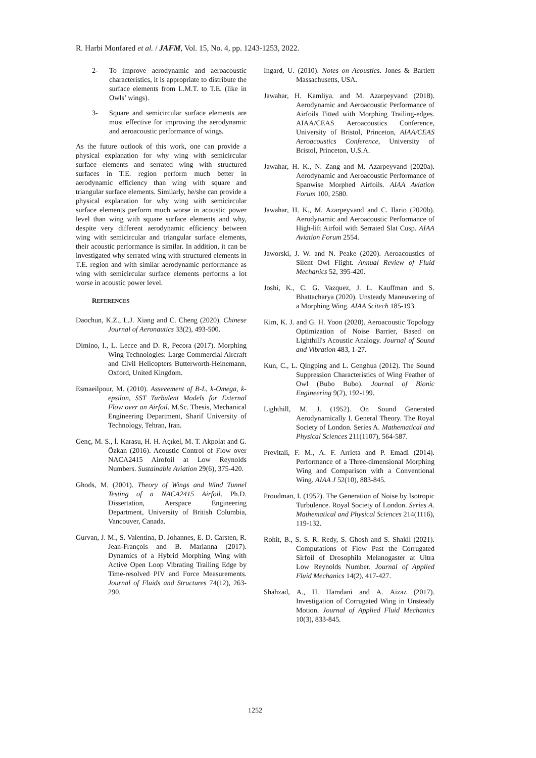R. Harbi Monfared et al. / JAFM, Vol. 15, No. 4, pp. 1243-1253, 2022.
2- To improve aerodynamic and aeroacoustic characteristics, it is appropriate to distribute the surface elements from L.M.T. to T.E. (like in Owls’ wings).
3- Square and semicircular surface elements are most effective for improving the aerodynamic and aeroacoustic performance of wings.
As the future outlook of this work, one can provide a physical explanation for why wing with semicircular surface elements and serrated wing with structured surfaces in T.E. region perform much better in aerodynamic efficiency than wing with square and triangular surface elements. Similarly, he/she can provide a physical explanation for why wing with semicircular surface elements perform much worse in acoustic power level than wing with square surface elements and why, despite very different aerodynamic efficiency between wing with semicircular and triangular surface elements, their acoustic performance is similar. In addition, it can be investigated why serrated wing with structured elements in T.E. region and with similar aerodynamic performance as wing with semicircular surface elements performs a lot worse in acoustic power level.
REFERENCES
Daochun, K.Z., L.J. Xiang and C. Cheng (2020). Chinese Journal of Aeronautics 33(2), 493-500.
Dimino, I., L. Lecce and D. R, Pecora (2017). Morphing Wing Technologies: Large Commercial Aircraft and Civil Helicopters Butterworth-Heinemann, Oxford, United Kingdom.
Esmaeilpour, M. (2010). Asseeement of B-L, k-Omega, k-epsilon, SST Turbulent Models for External Flow over an Airfoil. M.Sc. Thesis, Mechanical Engineering Department, Sharif University of Technology, Tehran, Iran.
Genç, M. S., İ. Karasu, H. H. Açıkel, M. T. Akpolat and G. Özkan (2016). Acoustic Control of Flow over NACA2415 Airofoil at Low Reynolds Numbers. Sustainable Aviation 29(6), 375-420.
Ghods, M. (2001). Theory of Wings and Wind Tunnel Testing of a NACA2415 Airfoil. Ph.D. Dissertation, Aerspace Engineering Department, University of British Columbia, Vancouver, Canada.
Gurvan, J. M., S. Valentina, D. Johannes, E. D. Carsten, R. Jean-François and B. Marianna (2017). Dynamics of a Hybrid Morphing Wing with Active Open Loop Vibrating Trailing Edge by Time-resolved PIV and Force Measurements. Journal of Fluids and Structures 74(12), 263-290.
Ingard, U. (2010). Notes on Acoustics. Jones & Bartlett Massachusetts, USA.
Jawahar, H. Kamliya. and M. Azarpeyvand (2018). Aerodynamic and Aeroacoustic Performance of Airfoils Fitted with Morphing Trailing-edges. AIAA/CEAS Aeroacoustics Conference, University of Bristol, Princeton, AIAA/CEAS Aeroacoustics Conference, University of Bristol, Princeton, U.S.A.
Jawahar, H. K., N. Zang and M. Azarpeyvand (2020a). Aerodynamic and Aeroacoustic Performance of Spanwise Morphed Airfoils. AIAA Aviation Forum 100, 2580.
Jawahar, H. K., M. Azarpeyvand and C. Ilario (2020b). Aerodynamic and Aeroacoustic Performance of High-lift Airfoil with Serrated Slat Cusp. AIAA Aviation Forum 2554.
Jaworski, J. W. and N. Peake (2020). Aeroacoustics of Silent Owl Flight. Annual Review of Fluid Mechanics 52, 395-420.
Joshi, K., C. G. Vazquez, J. L. Kauffman and S. Bhattacharya (2020). Unsteady Maneuvering of a Morphing Wing. AIAA Scitech 185-193.
Kim, K. J. and G. H. Yoon (2020). Aeroacoustic Topology Optimization of Noise Barrier, Based on Lighthill's Acoustic Analogy. Journal of Sound and Vibration 483, 1-27.
Kun, C., L. Qingping and L. Genghua (2012). The Sound Suppression Characteristics of Wing Feather of Owl (Bubo Bubo). Journal of Bionic Engineering 9(2), 192-199.
Lighthill, M. J. (1952). On Sound Generated Aerodynamically I. General Theory. The Royal Society of London. Series A. Mathematical and Physical Sciences 211(1107), 564-587.
Previtali, F. M., A. F. Arrieta and P. Emadi (2014). Performance of a Three-dimensional Morphing Wing and Comparison with a Conventional Wing. AIAA J 52(10), 883-845.
Proudman, I. (1952). The Generation of Noise by Isotropic Turbulence. Royal Society of London. Series A. Mathematical and Physical Sciences 214(1116), 119-132.
Rohit, B., S. S. R. Redy, S. Ghosh and S. Shakil (2021). Computations of Flow Past the Corrugated Sirfoil of Drosophila Melanogaster at Ultra Low Reynolds Number. Journal of Applied Fluid Mechanics 14(2), 417-427.
Shahzad, A., H. Hamdani and A. Aizaz (2017). Investigation of Corrugated Wing in Unsteady Motion. Journal of Applied Fluid Mechanics 10(3), 833-845.
1252